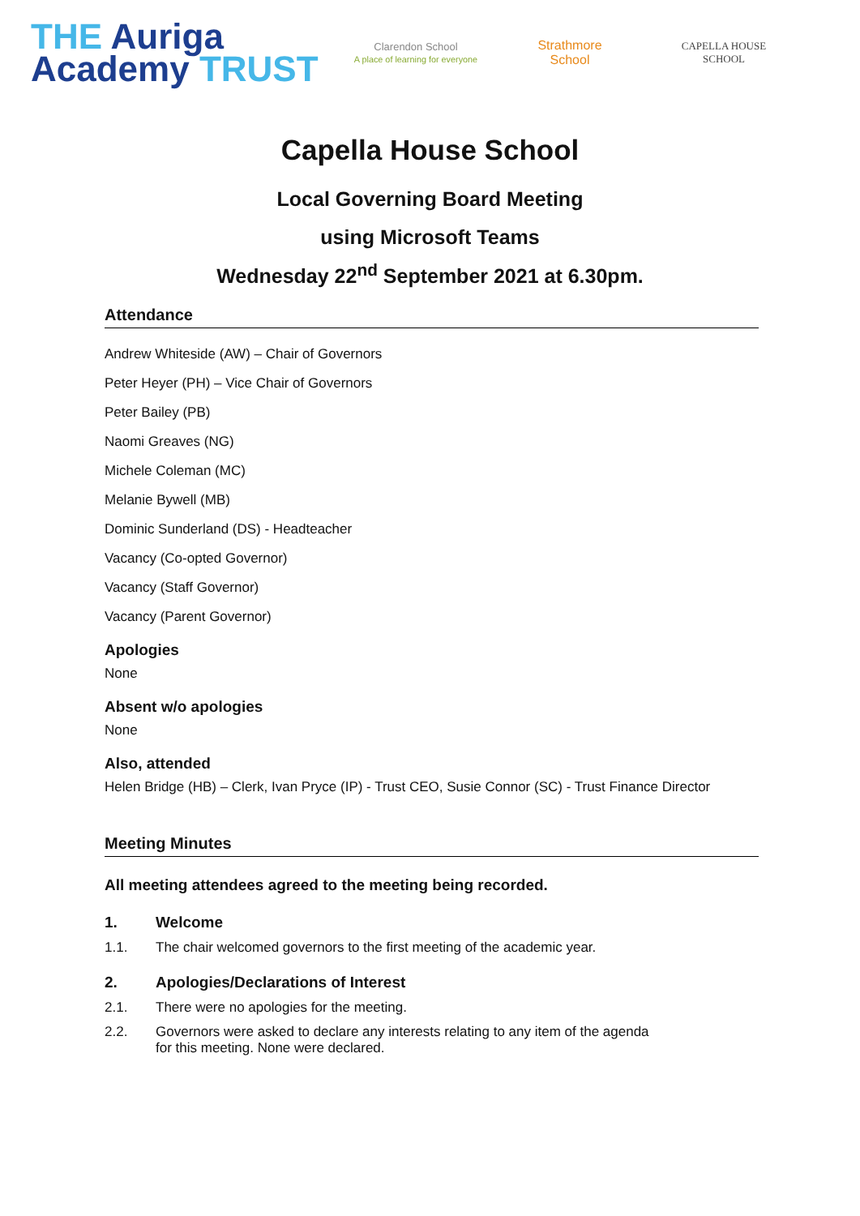THE Auriga
Academy TRUST
Clarendon School
A place of learning for everyone
Strathmore
School
CAPELLA HOUSE
SCHOOL
Capella House School
Local Governing Board Meeting
using Microsoft Teams
Wednesday 22<sup>nd</sup> September 2021 at 6.30pm.
Attendance
Andrew Whiteside (AW) – Chair of Governors
Peter Heyer (PH) – Vice Chair of Governors
Peter Bailey (PB)
Naomi Greaves (NG)
Michele Coleman (MC)
Melanie Bywell (MB)
Dominic Sunderland (DS) - Headteacher
Vacancy (Co-opted Governor)
Vacancy (Staff Governor)
Vacancy (Parent Governor)
Apologies
None
Absent w/o apologies
None
Also, attended
Helen Bridge (HB) – Clerk, Ivan Pryce (IP) - Trust CEO, Susie Connor (SC) - Trust Finance Director
Meeting Minutes
All meeting attendees agreed to the meeting being recorded.
1. Welcome
1.1. The chair welcomed governors to the first meeting of the academic year.
2. Apologies/Declarations of Interest
2.1. There were no apologies for the meeting.
2.2. Governors were asked to declare any interests relating to any item of the agenda
for this meeting. None were declared.